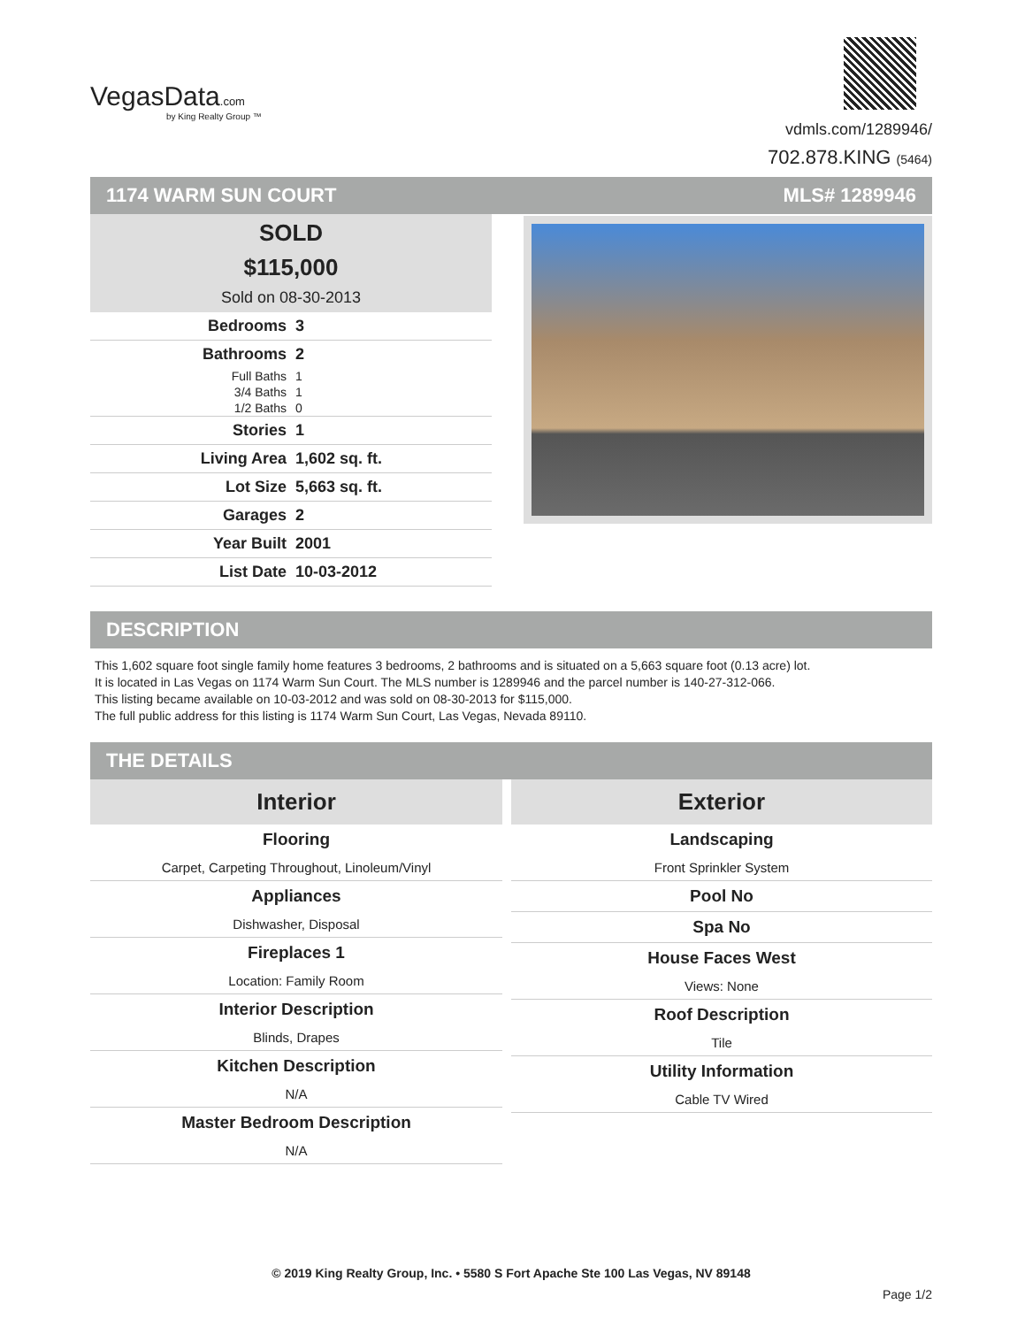VegasData.com
by King Realty Group ™
vdmls.com/1289946/
702.878.KING (5464)
1174 WARM SUN COURT MLS# 1289946
SOLD
$115,000
Sold on 08-30-2013
| Bedrooms | 3 |
| Bathrooms | 2 |
| Full Baths | 1 |
| 3/4 Baths | 1 |
| 1/2 Baths | 0 |
| Stories | 1 |
| Living Area | 1,602 sq. ft. |
| Lot Size | 5,663 sq. ft. |
| Garages | 2 |
| Year Built | 2001 |
| List Date | 10-03-2012 |
DESCRIPTION
This 1,602 square foot single family home features 3 bedrooms, 2 bathrooms and is situated on a 5,663 square foot (0.13 acre) lot.
It is located in Las Vegas on 1174 Warm Sun Court. The MLS number is 1289946 and the parcel number is 140-27-312-066.
This listing became available on 10-03-2012 and was sold on 08-30-2013 for $115,000.
The full public address for this listing is 1174 Warm Sun Court, Las Vegas, Nevada 89110.
THE DETAILS
Interior
Flooring
Carpet, Carpeting Throughout, Linoleum/Vinyl
Appliances
Dishwasher, Disposal
Fireplaces 1
Location: Family Room
Interior Description
Blinds, Drapes
Kitchen Description
N/A
Master Bedroom Description
N/A
Exterior
Landscaping
Front Sprinkler System
Pool No
Spa No
House Faces West
Views: None
Roof Description
Tile
Utility Information
Cable TV Wired
© 2019 King Realty Group, Inc. • 5580 S Fort Apache Ste 100 Las Vegas, NV 89148
Page 1/2